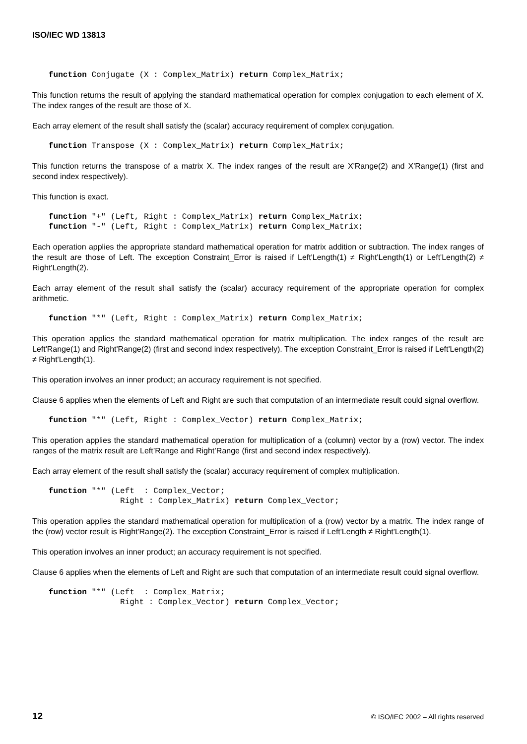ISO/IEC WD 13813
function Conjugate (X : Complex_Matrix) return Complex_Matrix;
This function returns the result of applying the standard mathematical operation for complex conjugation to each element of X. The index ranges of the result are those of X.
Each array element of the result shall satisfy the (scalar) accuracy requirement of complex conjugation.
function Transpose (X : Complex_Matrix) return Complex_Matrix;
This function returns the transpose of a matrix X. The index ranges of the result are X'Range(2) and X'Range(1) (first and second index respectively).
This function is exact.
function "+" (Left, Right : Complex_Matrix) return Complex_Matrix;
function "-" (Left, Right : Complex_Matrix) return Complex_Matrix;
Each operation applies the appropriate standard mathematical operation for matrix addition or subtraction. The index ranges of the result are those of Left. The exception Constraint_Error is raised if Left'Length(1) ≠ Right'Length(1) or Left'Length(2) ≠ Right'Length(2).
Each array element of the result shall satisfy the (scalar) accuracy requirement of the appropriate operation for complex arithmetic.
function "*" (Left, Right : Complex_Matrix) return Complex_Matrix;
This operation applies the standard mathematical operation for matrix multiplication. The index ranges of the result are Left'Range(1) and Right'Range(2) (first and second index respectively). The exception Constraint_Error is raised if Left'Length(2) ≠ Right'Length(1).
This operation involves an inner product; an accuracy requirement is not specified.
Clause 6 applies when the elements of Left and Right are such that computation of an intermediate result could signal overflow.
function "*" (Left, Right : Complex_Vector) return Complex_Matrix;
This operation applies the standard mathematical operation for multiplication of a (column) vector by a (row) vector. The index ranges of the matrix result are Left’Range and Right’Range (first and second index respectively).
Each array element of the result shall satisfy the (scalar) accuracy requirement of complex multiplication.
function "*" (Left  : Complex_Vector;
               Right : Complex_Matrix) return Complex_Vector;
This operation applies the standard mathematical operation for multiplication of a (row) vector by a matrix. The index range of the (row) vector result is Right'Range(2). The exception Constraint_Error is raised if Left'Length ≠ Right'Length(1).
This operation involves an inner product; an accuracy requirement is not specified.
Clause 6 applies when the elements of Left and Right are such that computation of an intermediate result could signal overflow.
function "*" (Left  : Complex_Matrix;
               Right : Complex_Vector) return Complex_Vector;
12 © ISO/IEC 2002 – All rights reserved